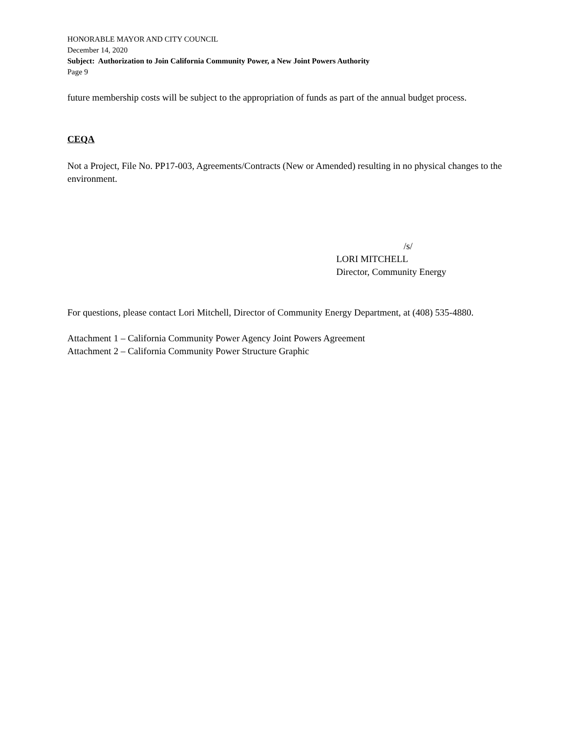HONORABLE MAYOR AND CITY COUNCIL
December 14, 2020
Subject: Authorization to Join California Community Power, a New Joint Powers Authority
Page 9
future membership costs will be subject to the appropriation of funds as part of the annual budget process.
CEQA
Not a Project, File No. PP17-003, Agreements/Contracts (New or Amended) resulting in no physical changes to the environment.
/s/
LORI MITCHELL
Director, Community Energy
For questions, please contact Lori Mitchell, Director of Community Energy Department, at (408) 535-4880.
Attachment 1 – California Community Power Agency Joint Powers Agreement
Attachment 2 – California Community Power Structure Graphic